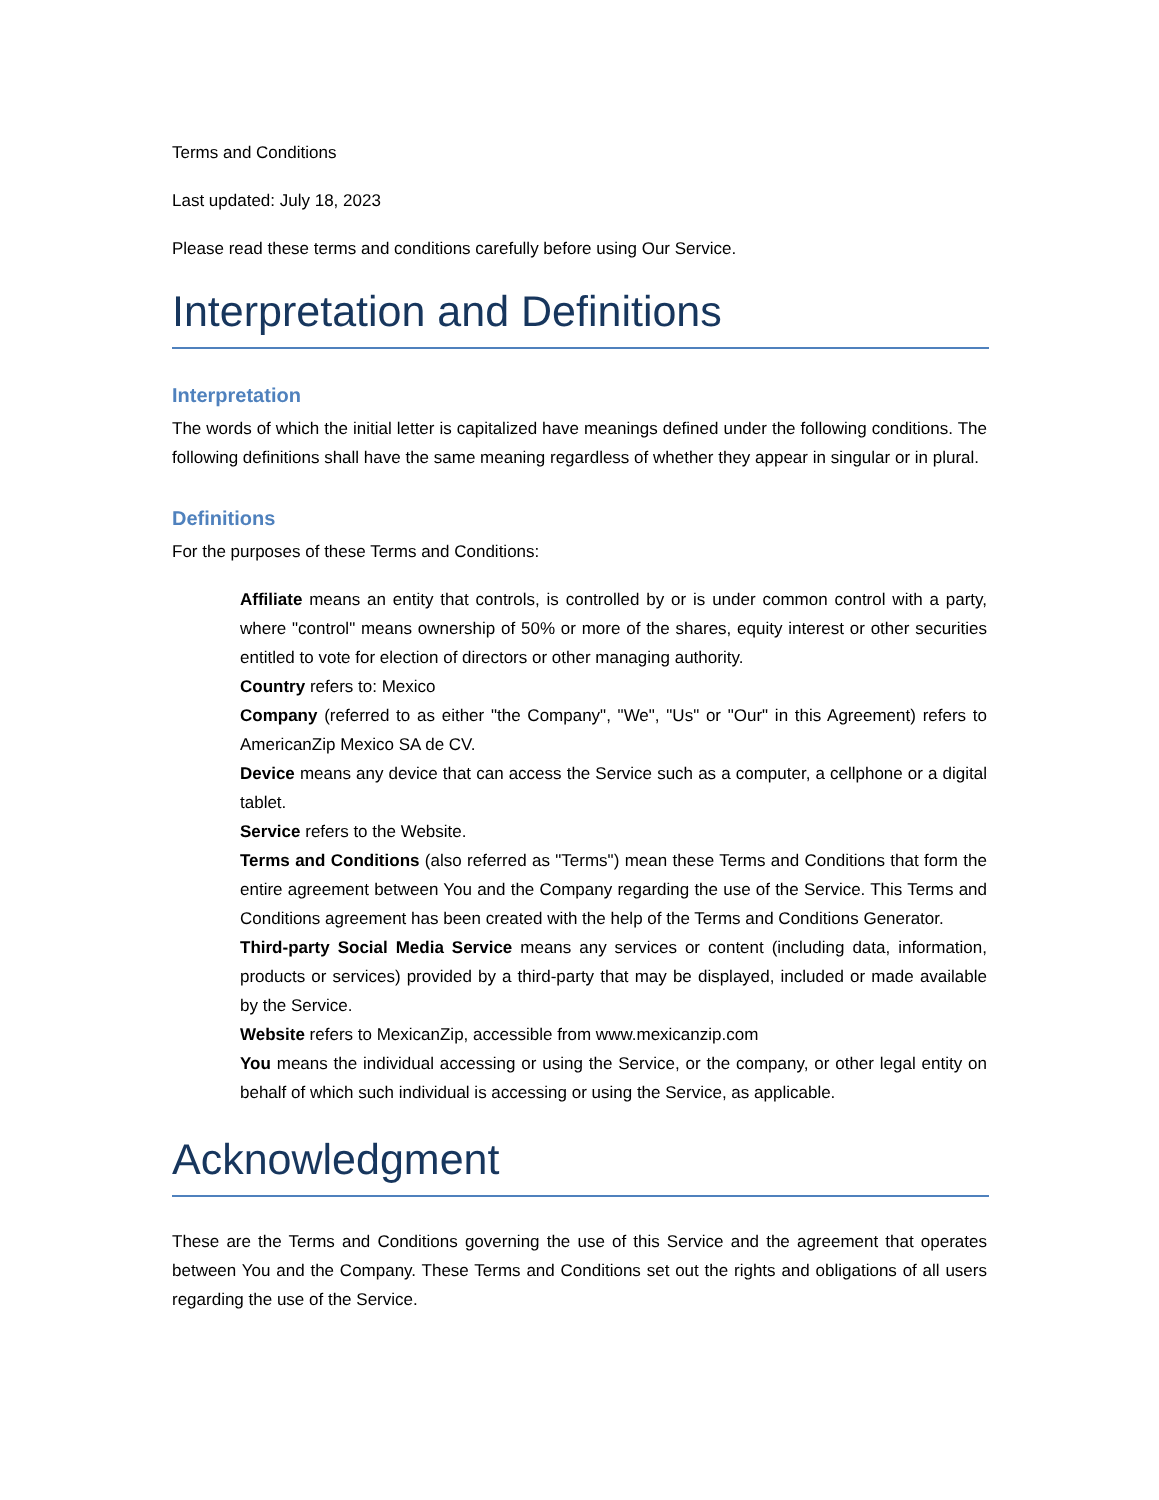Terms and Conditions
Last updated: July 18, 2023
Please read these terms and conditions carefully before using Our Service.
Interpretation and Definitions
Interpretation
The words of which the initial letter is capitalized have meanings defined under the following conditions. The following definitions shall have the same meaning regardless of whether they appear in singular or in plural.
Definitions
For the purposes of these Terms and Conditions:
Affiliate means an entity that controls, is controlled by or is under common control with a party, where "control" means ownership of 50% or more of the shares, equity interest or other securities entitled to vote for election of directors or other managing authority.
Country refers to: Mexico
Company (referred to as either "the Company", "We", "Us" or "Our" in this Agreement) refers to AmericanZip Mexico SA de CV.
Device means any device that can access the Service such as a computer, a cellphone or a digital tablet.
Service refers to the Website.
Terms and Conditions (also referred as "Terms") mean these Terms and Conditions that form the entire agreement between You and the Company regarding the use of the Service. This Terms and Conditions agreement has been created with the help of the Terms and Conditions Generator.
Third-party Social Media Service means any services or content (including data, information, products or services) provided by a third-party that may be displayed, included or made available by the Service.
Website refers to MexicanZip, accessible from www.mexicanzip.com
You means the individual accessing or using the Service, or the company, or other legal entity on behalf of which such individual is accessing or using the Service, as applicable.
Acknowledgment
These are the Terms and Conditions governing the use of this Service and the agreement that operates between You and the Company. These Terms and Conditions set out the rights and obligations of all users regarding the use of the Service.